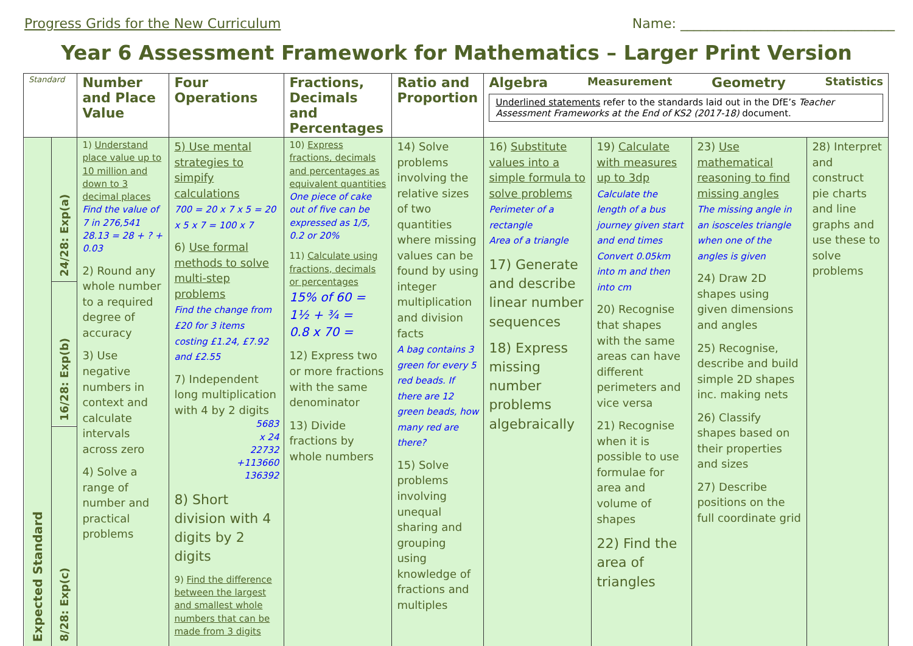Progress Grids for the New Curriculum Name: ________________________________
Year 6 Assessment Framework for Mathematics – Larger Print Version
| Standard | | Number and Place Value | Four Operations | Fractions, Decimals and Percentages | Ratio and Proportion | Algebra Measurement Geometry Statistics Underlined statements refer to the standards laid out in the DfE’s Teacher Assessment Frameworks at the End of KS2 (2017-18) document. | | | |
| --- | --- | --- | --- | --- | --- | --- | --- | --- | --- |
| Expected Standard | 24/28: Exp(a) | 1) Understand place value up to 10 million and down to 3 decimal places Find the value of 7 in 276,541 28.13 = 28 + ? + 0.03 2) Round any whole number to a required degree of accuracy 3) Use negative numbers in context and calculate intervals across zero 4) Solve a range of number and practical problems | 5) Use mental strategies to simpify calculations 700 = 20 x 7 x 5 = 20 x 5 x 7 = 100 x 7 6) Use formal methods to solve multi-step problems Find the change from £20 for 3 items costing £1.24, £7.92 and £2.55 7) Independent long multiplication with 4 by 2 digits 5683 x 24 22732 +113660 136392 8) Short division with 4 digits by 2 digits 9) Find the difference between the largest and smallest whole numbers that can be made from 3 digits | 10) Express fractions, decimals and percentages as equivalent quantities One piece of cake out of five can be expressed as 1/5, 0.2 or 20% 11) Calculate using fractions, decimals or percentages 15% of 60 = 1½ + ¾ = 0.8 x 70 = 12) Express two or more fractions with the same denominator 13) Divide fractions by whole numbers | 14) Solve problems involving the relative sizes of two quantities where missing values can be found by using integer multiplication and division facts A bag contains 3 green for every 5 red beads. If there are 12 green beads, how many red are there? 15) Solve problems involving unequal sharing and grouping using knowledge of fractions and multiples | 16) Substitute values into a simple formula to solve problems Perimeter of a rectangle Area of a triangle 17) Generate and describe linear number sequences 18) Express missing number problems algebraically | 19) Calculate with measures up to 3dp Calculate the length of a bus journey given start and end times Convert 0.05km into m and then into cm 20) Recognise that shapes with the same areas can have different perimeters and vice versa 21) Recognise when it is possible to use formulae for area and volume of shapes 22) Find the area of triangles | 23) Use mathematical reasoning to find missing angles The missing angle in an isosceles triangle when one of the angles is given 24) Draw 2D shapes using given dimensions and angles 25) Recognise, describe and build simple 2D shapes inc. making nets 26) Classify shapes based on their properties and sizes 27) Describe positions on the full coordinate grid | 28) Interpret and construct pie charts and line graphs and use these to solve problems |
| | 16/28: Exp(b) | | | | | | | | |
| | 8/28: Exp(c) | | | | | | | | |